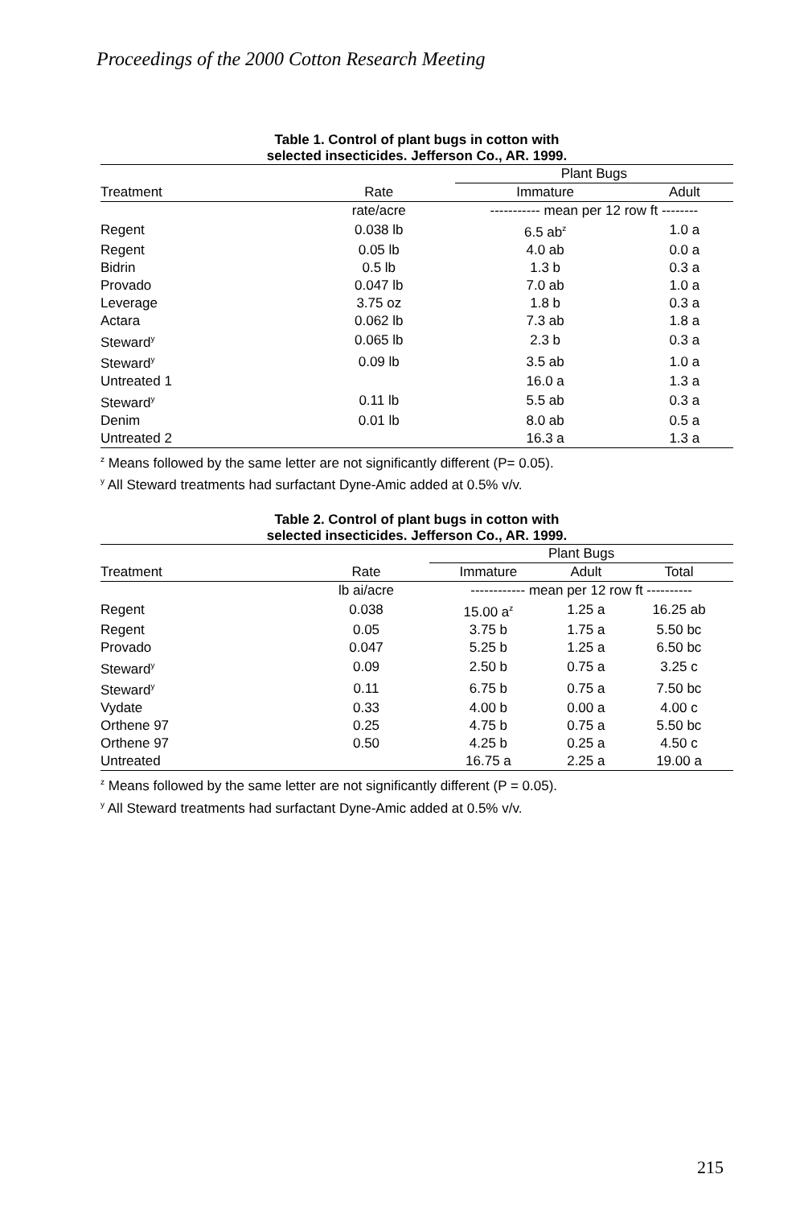Proceedings of the 2000 Cotton Research Meeting
Table 1. Control of plant bugs in cotton with
selected insecticides. Jefferson Co., AR. 1999.
| | | Plant Bugs | |
| --- | --- | --- | --- |
| Treatment | Rate | Immature | Adult |
| | rate/acre | ----------- mean per 12 row ft -------- | |
| Regent | 0.038 lb | 6.5 ab<sup>z</sup> | 1.0 a |
| Regent | 0.05 lb | 4.0 ab | 0.0 a |
| Bidrin | 0.5 lb | 1.3 b | 0.3 a |
| Provado | 0.047 lb | 7.0 ab | 1.0 a |
| Leverage | 3.75 oz | 1.8 b | 0.3 a |
| Actara | 0.062 lb | 7.3 ab | 1.8 a |
| Steward<sup>y</sup> | 0.065 lb | 2.3 b | 0.3 a |
| Steward<sup>y</sup> | 0.09 lb | 3.5 ab | 1.0 a |
| Untreated 1 | | 16.0 a | 1.3 a |
| Steward<sup>y</sup> | 0.11 lb | 5.5 ab | 0.3 a |
| Denim | 0.01 lb | 8.0 ab | 0.5 a |
| Untreated 2 | | 16.3 a | 1.3 a |
<sup>z</sup> Means followed by the same letter are not significantly different (P= 0.05).
<sup>y</sup> All Steward treatments had surfactant Dyne-Amic added at 0.5% v/v.
Table 2. Control of plant bugs in cotton with
selected insecticides. Jefferson Co., AR. 1999.
| | | Plant Bugs | | |
| --- | --- | --- | --- | --- |
| Treatment | Rate | Immature | Adult | Total |
| | lb ai/acre | ------------ mean per 12 row ft ---------- | | |
| Regent | 0.038 | 15.00 a<sup>z</sup> | 1.25 a | 16.25 ab |
| Regent | 0.05 | 3.75 b | 1.75 a | 5.50 bc |
| Provado | 0.047 | 5.25 b | 1.25 a | 6.50 bc |
| Steward<sup>y</sup> | 0.09 | 2.50 b | 0.75 a | 3.25 c |
| Steward<sup>y</sup> | 0.11 | 6.75 b | 0.75 a | 7.50 bc |
| Vydate | 0.33 | 4.00 b | 0.00 a | 4.00 c |
| Orthene 97 | 0.25 | 4.75 b | 0.75 a | 5.50 bc |
| Orthene 97 | 0.50 | 4.25 b | 0.25 a | 4.50 c |
| Untreated | | 16.75 a | 2.25 a | 19.00 a |
<sup>z</sup> Means followed by the same letter are not significantly different (P = 0.05).
<sup>y</sup> All Steward treatments had surfactant Dyne-Amic added at 0.5% v/v.
215